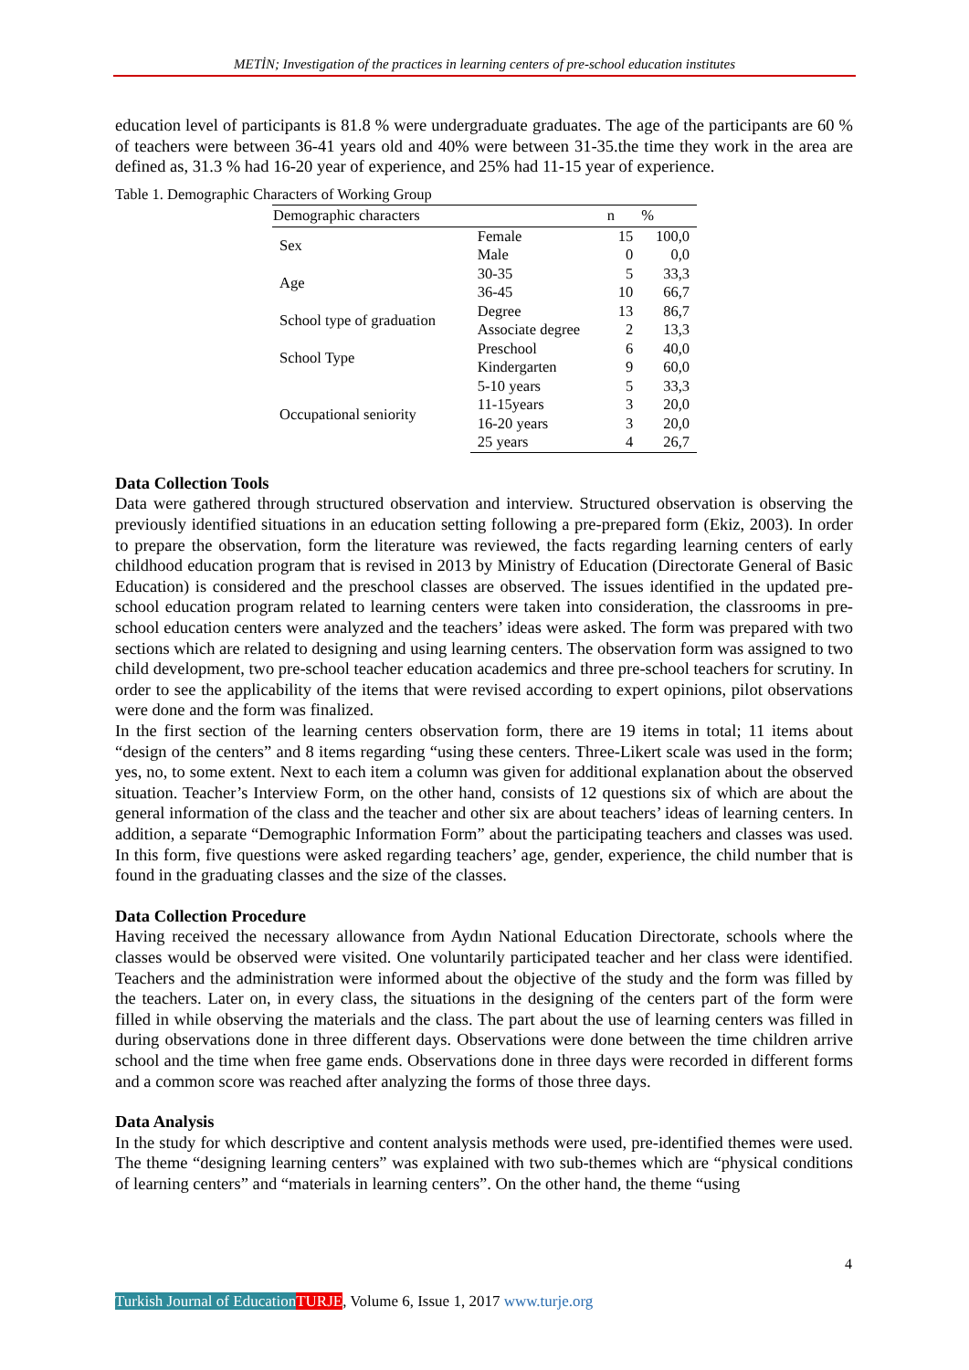METİN; Investigation of the practices in learning centers of pre-school education institutes
education level of participants is 81.8 % were undergraduate graduates. The age of the participants are 60 % of teachers were between 36-41 years old and 40% were between 31-35.the time they work in the area are defined as, 31.3 % had 16-20 year of experience, and 25% had 11-15 year of experience.
Table 1. Demographic Characters of Working Group
| Demographic characters | | n | % |
| --- | --- | --- | --- |
| Sex | Female | 15 | 100,0 |
| | Male | 0 | 0,0 |
| Age | 30-35 | 5 | 33,3 |
| | 36-45 | 10 | 66,7 |
| School type of graduation | Degree | 13 | 86,7 |
| | Associate degree | 2 | 13,3 |
| School Type | Preschool | 6 | 40,0 |
| | Kindergarten | 9 | 60,0 |
| Occupational seniority | 5-10 years | 5 | 33,3 |
| | 11-15years | 3 | 20,0 |
| | 16-20 years | 3 | 20,0 |
| | 25 years | 4 | 26,7 |
Data Collection Tools
Data were gathered through structured observation and interview. Structured observation is observing the previously identified situations in an education setting following a pre-prepared form (Ekiz, 2003). In order to prepare the observation, form the literature was reviewed, the facts regarding learning centers of early childhood education program that is revised in 2013 by Ministry of Education (Directorate General of Basic Education) is considered and the preschool classes are observed. The issues identified in the updated pre-school education program related to learning centers were taken into consideration, the classrooms in pre-school education centers were analyzed and the teachers’ ideas were asked. The form was prepared with two sections which are related to designing and using learning centers. The observation form was assigned to two child development, two pre-school teacher education academics and three pre-school teachers for scrutiny. In order to see the applicability of the items that were revised according to expert opinions, pilot observations were done and the form was finalized.
In the first section of the learning centers observation form, there are 19 items in total; 11 items about “design of the centers” and 8 items regarding “using these centers. Three-Likert scale was used in the form; yes, no, to some extent. Next to each item a column was given for additional explanation about the observed situation. Teacher’s Interview Form, on the other hand, consists of 12 questions six of which are about the general information of the class and the teacher and other six are about teachers’ ideas of learning centers. In addition, a separate “Demographic Information Form” about the participating teachers and classes was used. In this form, five questions were asked regarding teachers’ age, gender, experience, the child number that is found in the graduating classes and the size of the classes.
Data Collection Procedure
Having received the necessary allowance from Aydın National Education Directorate, schools where the classes would be observed were visited. One voluntarily participated teacher and her class were identified. Teachers and the administration were informed about the objective of the study and the form was filled by the teachers. Later on, in every class, the situations in the designing of the centers part of the form were filled in while observing the materials and the class. The part about the use of learning centers was filled in during observations done in three different days. Observations were done between the time children arrive school and the time when free game ends. Observations done in three days were recorded in different forms and a common score was reached after analyzing the forms of those three days.
Data Analysis
In the study for which descriptive and content analysis methods were used, pre-identified themes were used. The theme “designing learning centers” was explained with two sub-themes which are “physical conditions of learning centers” and “materials in learning centers”. On the other hand, the theme “using
4
Turkish Journal of Education TURJE, Volume 6, Issue 1, 2017 www.turje.org